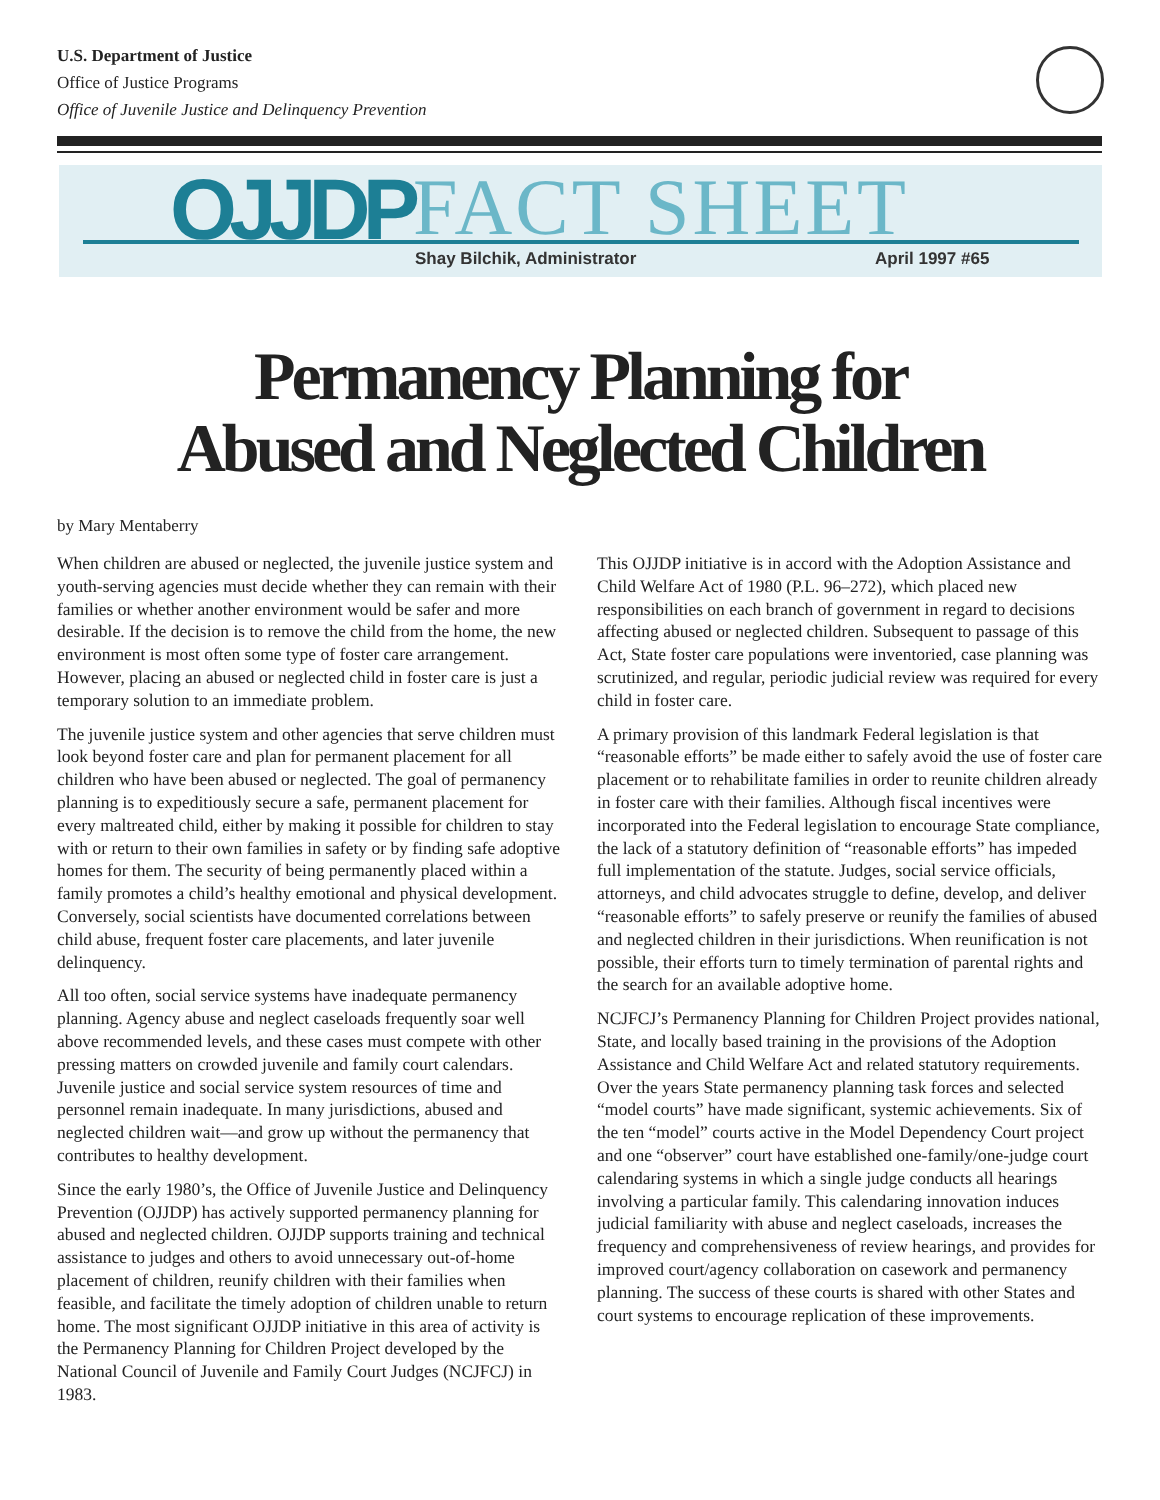U.S. Department of Justice
Office of Justice Programs
Office of Juvenile Justice and Delinquency Prevention
OJJDP FACT SHEET
Shay Bilchik, Administrator April 1997 #65
Permanency Planning for
Abused and Neglected Children
by Mary Mentaberry
When children are abused or neglected, the juvenile justice system and youth-serving agencies must decide whether they can remain with their families or whether another environment would be safer and more desirable. If the decision is to remove the child from the home, the new environment is most often some type of foster care arrangement. However, placing an abused or neglected child in foster care is just a temporary solution to an immediate problem.
The juvenile justice system and other agencies that serve children must look beyond foster care and plan for permanent placement for all children who have been abused or neglected. The goal of permanency planning is to expeditiously secure a safe, permanent placement for every maltreated child, either by making it possible for children to stay with or return to their own families in safety or by finding safe adoptive homes for them. The security of being permanently placed within a family promotes a child’s healthy emotional and physical development. Conversely, social scientists have documented correlations between child abuse, frequent foster care placements, and later juvenile delinquency.
All too often, social service systems have inadequate permanency planning. Agency abuse and neglect caseloads frequently soar well above recommended levels, and these cases must compete with other pressing matters on crowded juvenile and family court calendars. Juvenile justice and social service system resources of time and personnel remain inadequate. In many jurisdictions, abused and neglected children wait—and grow up without the permanency that contributes to healthy development.
Since the early 1980’s, the Office of Juvenile Justice and Delinquency Prevention (OJJDP) has actively supported permanency planning for abused and neglected children. OJJDP supports training and technical assistance to judges and others to avoid unnecessary out-of-home placement of children, reunify children with their families when feasible, and facilitate the timely adoption of children unable to return home. The most significant OJJDP initiative in this area of activity is the Permanency Planning for Children Project developed by the National Council of Juvenile and Family Court Judges (NCJFCJ) in 1983.
This OJJDP initiative is in accord with the Adoption Assistance and Child Welfare Act of 1980 (P.L. 96–272), which placed new responsibilities on each branch of government in regard to decisions affecting abused or neglected children. Subsequent to passage of this Act, State foster care populations were inventoried, case planning was scrutinized, and regular, periodic judicial review was required for every child in foster care.
A primary provision of this landmark Federal legislation is that “reasonable efforts” be made either to safely avoid the use of foster care placement or to rehabilitate families in order to reunite children already in foster care with their families. Although fiscal incentives were incorporated into the Federal legislation to encourage State compliance, the lack of a statutory definition of “reasonable efforts” has impeded full implementation of the statute. Judges, social service officials, attorneys, and child advocates struggle to define, develop, and deliver “reasonable efforts” to safely preserve or reunify the families of abused and neglected children in their jurisdictions. When reunification is not possible, their efforts turn to timely termination of parental rights and the search for an available adoptive home.
NCJFCJ’s Permanency Planning for Children Project provides national, State, and locally based training in the provisions of the Adoption Assistance and Child Welfare Act and related statutory requirements. Over the years State permanency planning task forces and selected “model courts” have made significant, systemic achievements. Six of the ten “model” courts active in the Model Dependency Court project and one “observer” court have established one-family/one-judge court calendaring systems in which a single judge conducts all hearings involving a particular family. This calendaring innovation induces judicial familiarity with abuse and neglect caseloads, increases the frequency and comprehensiveness of review hearings, and provides for improved court/agency collaboration on casework and permanency planning. The success of these courts is shared with other States and court systems to encourage replication of these improvements.